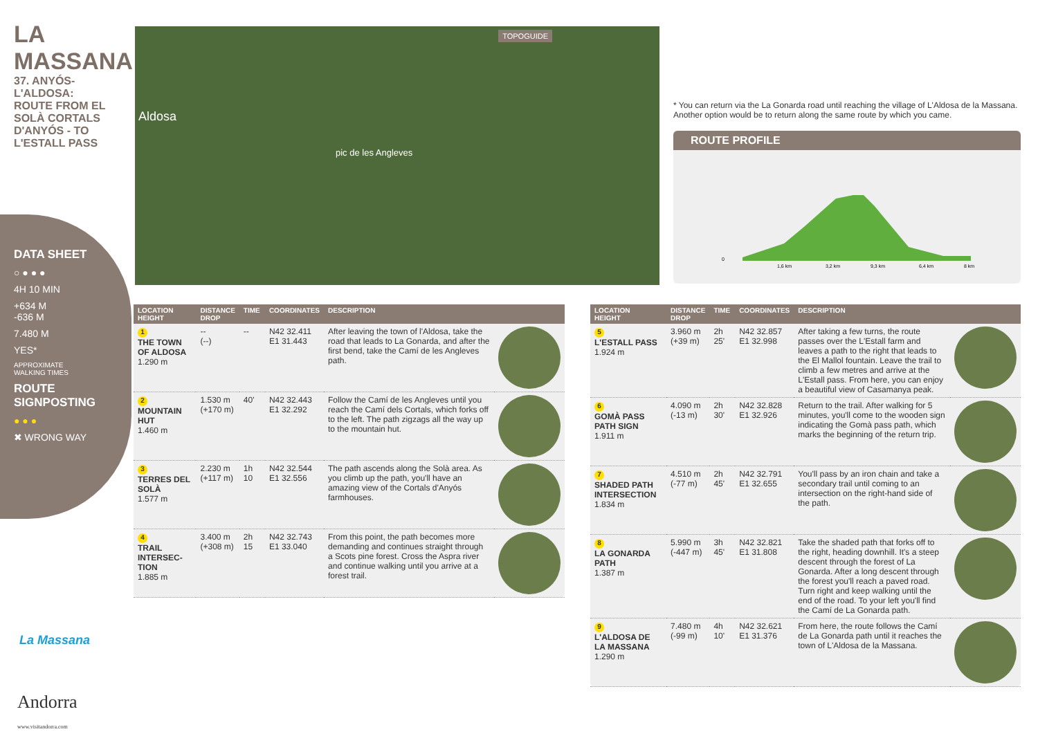LA MASSANA
37. ANYÓS-L'ALDOSA: ROUTE FROM EL SOLÀ CORTALS D'ANYÓS - TO L'ESTALL PASS
DATA SHEET
○ ● ● ●
4H 10 MIN
+634 M
-636 M
7.480 M
YES*
APPROXIMATE
WALKING TIMES
ROUTE
SIGNPOSTING
● ● ●
✖ WRONG WAY
La Massana
Andorra
www.visitandorra.com
TOPOGUIDE
Aldosa
pic de les Angleves
* You can return via the La Gonarda road until reaching the village of L'Aldosa de la Massana. Another option would be to return along the same route by which you came.
ROUTE PROFILE
0
1,6 km
3,2 km
9,3 km
6,4 km
8 km
| LOCATION HEIGHT | DISTANCE DROP | TIME | COORDINATES | DESCRIPTION | |
| --- | --- | --- | --- | --- | --- |
| 1 THE TOWN OF ALDOSA 1.290 m | -- (--) | -- | N42 32.411 E1 31.443 | After leaving the town of l'Aldosa, take the road that leads to La Gonarda, and after the first bend, take the Camí de les Angleves path. | |
| 2 MOUNTAIN HUT 1.460 m | 1.530 m (+170 m) | 40' | N42 32.443 E1 32.292 | Follow the Camí de les Angleves until you reach the Camí dels Cortals, which forks off to the left. The path zigzags all the way up to the mountain hut. | |
| 3 TERRES DEL SOLÀ 1.577 m | 2.230 m (+117 m) | 1h 10 | N42 32.544 E1 32.556 | The path ascends along the Solà area. As you climb up the path, you'll have an amazing view of the Cortals d'Anyós farmhouses. | |
| 4 TRAIL INTERSEC-TION 1.885 m | 3.400 m (+308 m) | 2h 15 | N42 32.743 E1 33.040 | From this point, the path becomes more demanding and continues straight through a Scots pine forest. Cross the Aspra river and continue walking until you arrive at a forest trail. | |
| LOCATION HEIGHT | DISTANCE DROP | TIME | COORDINATES | DESCRIPTION | |
| --- | --- | --- | --- | --- | --- |
| 5 L'ESTALL PASS 1.924 m | 3.960 m (+39 m) | 2h 25' | N42 32.857 E1 32.998 | After taking a few turns, the route passes over the L'Estall farm and leaves a path to the right that leads to the El Mallol fountain. Leave the trail to climb a few metres and arrive at the L'Estall pass. From here, you can enjoy a beautiful view of Casamanya peak. | |
| 6 GOMÀ PASS PATH SIGN 1.911 m | 4.090 m (-13 m) | 2h 30' | N42 32.828 E1 32.926 | Return to the trail. After walking for 5 minutes, you'll come to the wooden sign indicating the Gomà pass path, which marks the beginning of the return trip. | |
| 7 SHADED PATH INTERSECTION 1.834 m | 4.510 m (-77 m) | 2h 45' | N42 32.791 E1 32.655 | You'll pass by an iron chain and take a secondary trail until coming to an intersection on the right-hand side of the path. | |
| 8 LA GONARDA PATH 1.387 m | 5.990 m (-447 m) | 3h 45' | N42 32.821 E1 31.808 | Take the shaded path that forks off to the right, heading downhill. It's a steep descent through the forest of La Gonarda. After a long descent through the forest you'll reach a paved road. Turn right and keep walking until the end of the road. To your left you'll find the Camí de La Gonarda path. | |
| 9 L'ALDOSA DE LA MASSANA 1.290 m | 7.480 m (-99 m) | 4h 10' | N42 32.621 E1 31.376 | From here, the route follows the Camí de La Gonarda path until it reaches the town of L'Aldosa de la Massana. | |